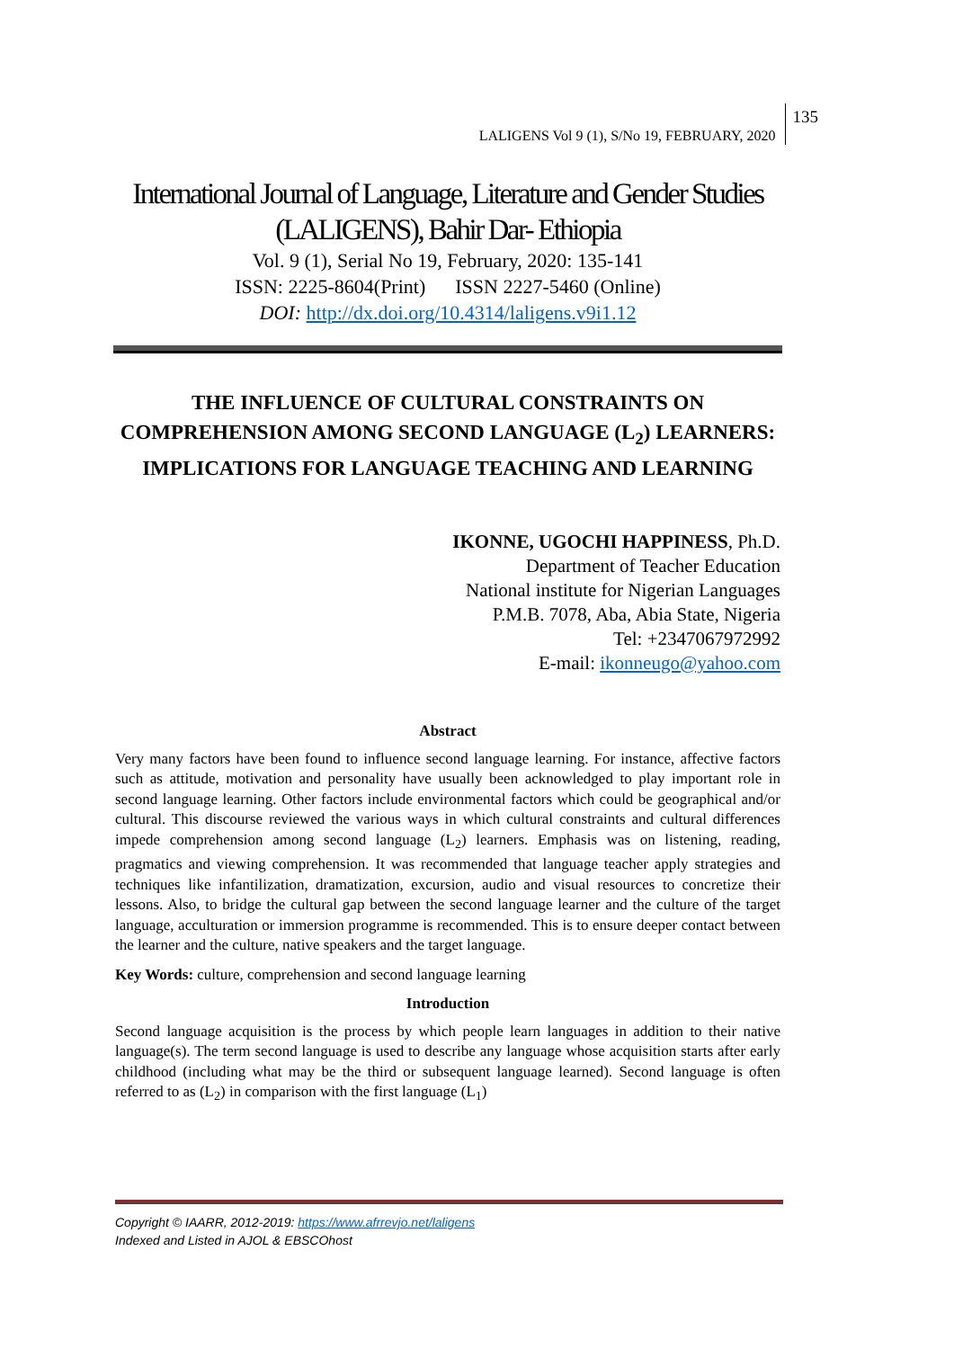LALIGENS Vol 9 (1), S/No 19, FEBRUARY, 2020
135
International Journal of Language, Literature and Gender Studies
(LALIGENS), Bahir Dar- Ethiopia
Vol. 9 (1), Serial No 19, February, 2020: 135-141
ISSN: 2225-8604(Print) ISSN 2227-5460 (Online)
DOI: http://dx.doi.org/10.4314/laligens.v9i1.12
THE INFLUENCE OF CULTURAL CONSTRAINTS ON COMPREHENSION AMONG SECOND LANGUAGE (L<sub>2</sub>) LEARNERS: IMPLICATIONS FOR LANGUAGE TEACHING AND LEARNING
IKONNE, UGOCHI HAPPINESS, Ph.D.
Department of Teacher Education
National institute for Nigerian Languages
P.M.B. 7078, Aba, Abia State, Nigeria
Tel: +2347067972992
E-mail: ikonneugo@yahoo.com
Abstract
Very many factors have been found to influence second language learning. For instance, affective factors such as attitude, motivation and personality have usually been acknowledged to play important role in second language learning. Other factors include environmental factors which could be geographical and/or cultural. This discourse reviewed the various ways in which cultural constraints and cultural differences impede comprehension among second language (L<sub>2</sub>) learners. Emphasis was on listening, reading, pragmatics and viewing comprehension. It was recommended that language teacher apply strategies and techniques like infantilization, dramatization, excursion, audio and visual resources to concretize their lessons. Also, to bridge the cultural gap between the second language learner and the culture of the target language, acculturation or immersion programme is recommended. This is to ensure deeper contact between the learner and the culture, native speakers and the target language.
Key Words: culture, comprehension and second language learning
Introduction
Second language acquisition is the process by which people learn languages in addition to their native language(s). The term second language is used to describe any language whose acquisition starts after early childhood (including what may be the third or subsequent language learned). Second language is often referred to as (L<sub>2</sub>) in comparison with the first language (L<sub>1</sub>)
Copyright © IAARR, 2012-2019: https://www.afrrevjo.net/laligens
Indexed and Listed in AJOL & EBSCOhost